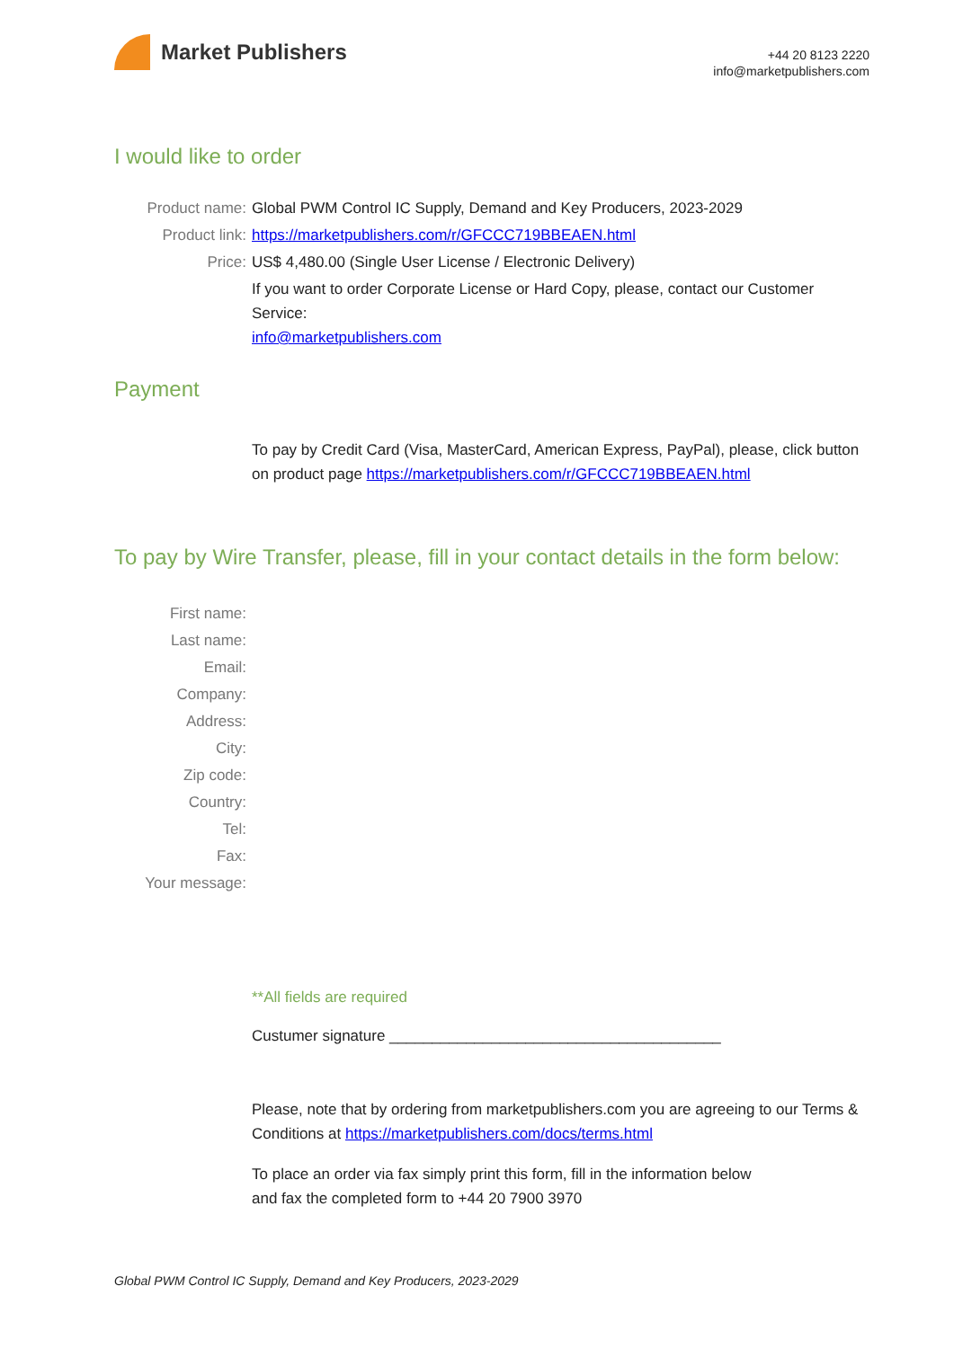Market Publishers
+44 20 8123 2220
info@marketpublishers.com
I would like to order
Product name: Global PWM Control IC Supply, Demand and Key Producers, 2023-2029
Product link: https://marketpublishers.com/r/GFCCC719BBEAEN.html
Price: US$ 4,480.00 (Single User License / Electronic Delivery)
If you want to order Corporate License or Hard Copy, please, contact our Customer Service:
info@marketpublishers.com
Payment
To pay by Credit Card (Visa, MasterCard, American Express, PayPal), please, click button on product page https://marketpublishers.com/r/GFCCC719BBEAEN.html
To pay by Wire Transfer, please, fill in your contact details in the form below:
First name:
Last name:
Email:
Company:
Address:
City:
Zip code:
Country:
Tel:
Fax:
Your message:
**All fields are required
Custumer signature _______________________________________
Please, note that by ordering from marketpublishers.com you are agreeing to our Terms & Conditions at https://marketpublishers.com/docs/terms.html
To place an order via fax simply print this form, fill in the information below
and fax the completed form to +44 20 7900 3970
Global PWM Control IC Supply, Demand and Key Producers, 2023-2029